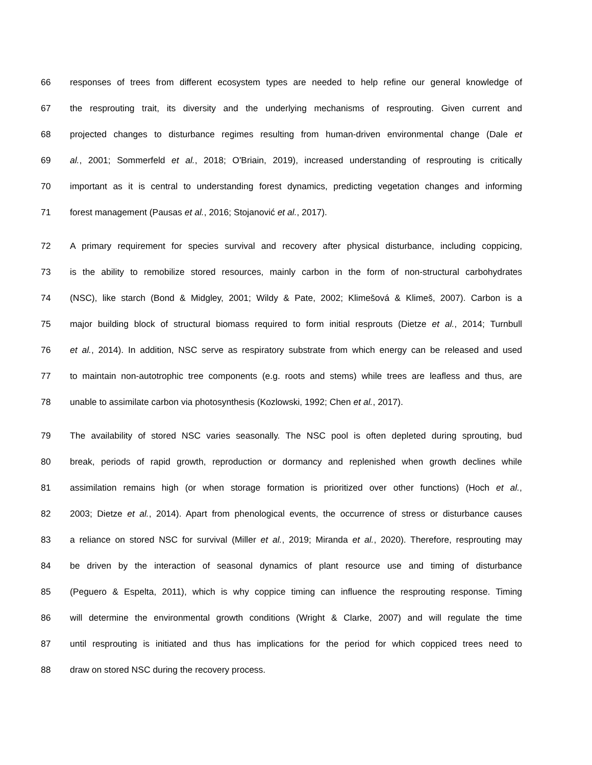66 responses of trees from different ecosystem types are needed to help refine our general knowledge of
67 the resprouting trait, its diversity and the underlying mechanisms of resprouting. Given current and
68 projected changes to disturbance regimes resulting from human-driven environmental change (Dale et
69 al., 2001; Sommerfeld et al., 2018; O'Briain, 2019), increased understanding of resprouting is critically
70 important as it is central to understanding forest dynamics, predicting vegetation changes and informing
71 forest management (Pausas et al., 2016; Stojanović et al., 2017).
72 A primary requirement for species survival and recovery after physical disturbance, including coppicing,
73 is the ability to remobilize stored resources, mainly carbon in the form of non-structural carbohydrates
74 (NSC), like starch (Bond & Midgley, 2001; Wildy & Pate, 2002; Klimešová & Klimeš, 2007). Carbon is a
75 major building block of structural biomass required to form initial resprouts (Dietze et al., 2014; Turnbull
76 et al., 2014). In addition, NSC serve as respiratory substrate from which energy can be released and used
77 to maintain non-autotrophic tree components (e.g. roots and stems) while trees are leafless and thus, are
78 unable to assimilate carbon via photosynthesis (Kozlowski, 1992; Chen et al., 2017).
79 The availability of stored NSC varies seasonally. The NSC pool is often depleted during sprouting, bud
80 break, periods of rapid growth, reproduction or dormancy and replenished when growth declines while
81 assimilation remains high (or when storage formation is prioritized over other functions) (Hoch et al.,
82 2003; Dietze et al., 2014). Apart from phenological events, the occurrence of stress or disturbance causes
83 a reliance on stored NSC for survival (Miller et al., 2019; Miranda et al., 2020). Therefore, resprouting may
84 be driven by the interaction of seasonal dynamics of plant resource use and timing of disturbance
85 (Peguero & Espelta, 2011), which is why coppice timing can influence the resprouting response. Timing
86 will determine the environmental growth conditions (Wright & Clarke, 2007) and will regulate the time
87 until resprouting is initiated and thus has implications for the period for which coppiced trees need to
88 draw on stored NSC during the recovery process.